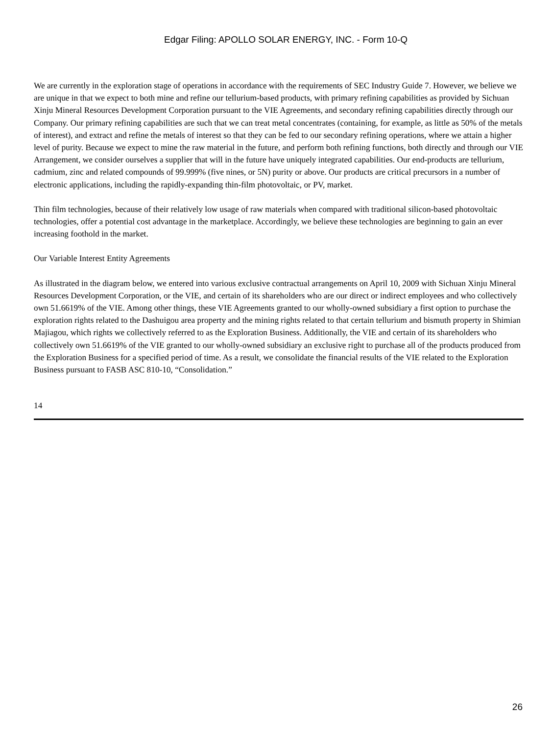Edgar Filing: APOLLO SOLAR ENERGY, INC. - Form 10-Q
We are currently in the exploration stage of operations in accordance with the requirements of SEC Industry Guide 7. However, we believe we are unique in that we expect to both mine and refine our tellurium-based products, with primary refining capabilities as provided by Sichuan Xinju Mineral Resources Development Corporation pursuant to the VIE Agreements, and secondary refining capabilities directly through our Company. Our primary refining capabilities are such that we can treat metal concentrates (containing, for example, as little as 50% of the metals of interest), and extract and refine the metals of interest so that they can be fed to our secondary refining operations, where we attain a higher level of purity. Because we expect to mine the raw material in the future, and perform both refining functions, both directly and through our VIE Arrangement, we consider ourselves a supplier that will in the future have uniquely integrated capabilities. Our end-products are tellurium, cadmium, zinc and related compounds of 99.999% (five nines, or 5N) purity or above. Our products are critical precursors in a number of electronic applications, including the rapidly-expanding thin-film photovoltaic, or PV, market.
Thin film technologies, because of their relatively low usage of raw materials when compared with traditional silicon-based photovoltaic technologies, offer a potential cost advantage in the marketplace. Accordingly, we believe these technologies are beginning to gain an ever increasing foothold in the market.
Our Variable Interest Entity Agreements
As illustrated in the diagram below, we entered into various exclusive contractual arrangements on April 10, 2009 with Sichuan Xinju Mineral Resources Development Corporation, or the VIE, and certain of its shareholders who are our direct or indirect employees and who collectively own 51.6619% of the VIE. Among other things, these VIE Agreements granted to our wholly-owned subsidiary a first option to purchase the exploration rights related to the Dashuigou area property and the mining rights related to that certain tellurium and bismuth property in Shimian Majiagou, which rights we collectively referred to as the Exploration Business. Additionally, the VIE and certain of its shareholders who collectively own 51.6619% of the VIE granted to our wholly-owned subsidiary an exclusive right to purchase all of the products produced from the Exploration Business for a specified period of time. As a result, we consolidate the financial results of the VIE related to the Exploration Business pursuant to FASB ASC 810-10, “Consolidation.”
14
26